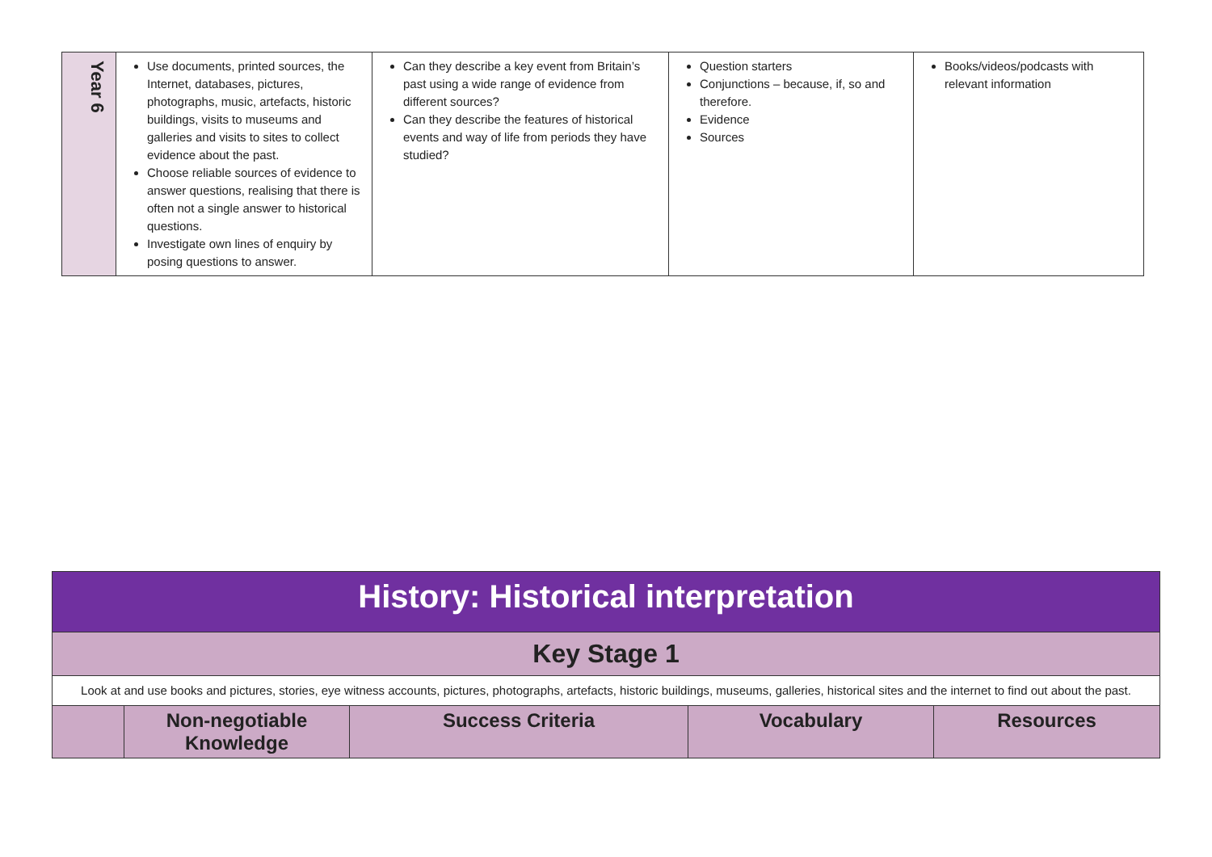| Year 6 | Use documents, printed sources, the Internet, databases, pictures, photographs, music, artefacts, historic buildings, visits to museums and galleries and visits to sites to collect evidence about the past. Choose reliable sources of evidence to answer questions, realising that there is often not a single answer to historical questions. Investigate own lines of enquiry by posing questions to answer. | Can they describe a key event from Britain’s past using a wide range of evidence from different sources? Can they describe the features of historical events and way of life from periods they have studied? | Question starters Conjunctions – because, if, so and therefore. Evidence Sources | Books/videos/podcasts with relevant information |
| History: Historical interpretation | | | | |
| Key Stage 1 | | | | |
| Look at and use books and pictures, stories, eye witness accounts, pictures, photographs, artefacts, historic buildings, museums, galleries, historical sites and the internet to find out about the past. | | | | |
| | Non-negotiable Knowledge | Success Criteria | Vocabulary | Resources |